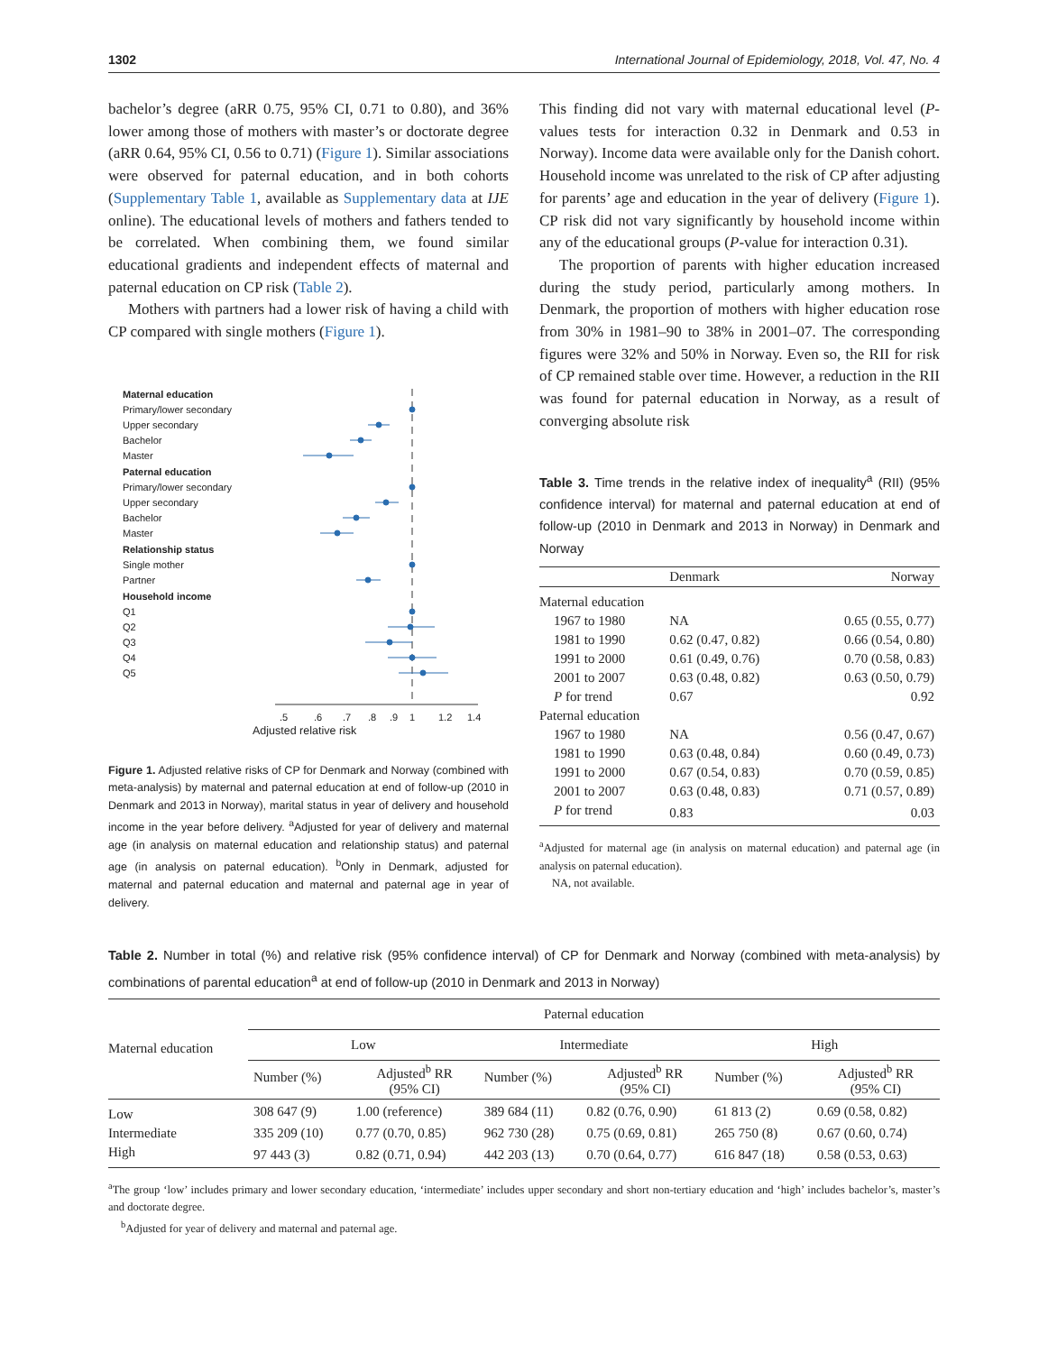1302 International Journal of Epidemiology, 2018, Vol. 47, No. 4
bachelor’s degree (aRR 0.75, 95% CI, 0.71 to 0.80), and 36% lower among those of mothers with master’s or doctorate degree (aRR 0.64, 95% CI, 0.56 to 0.71) (Figure 1). Similar associations were observed for paternal education, and in both cohorts (Supplementary Table 1, available as Supplementary data at IJE online). The educational levels of mothers and fathers tended to be correlated. When combining them, we found similar educational gradients and independent effects of maternal and paternal education on CP risk (Table 2).
Mothers with partners had a lower risk of having a child with CP compared with single mothers (Figure 1).
Maternal education
Primary/lower secondary
Upper secondary
Bachelor
Master
Paternal education
Primary/lower secondary
Upper secondary
Bachelor
Master
Relationship status
Single mother
Partner
Household income
Q1
Q2
Q3
Q4
Q5
.5
.6
.7
.8
.9
1
1.2
1.4
Adjusted relative risk
Figure 1. Adjusted relative risks of CP for Denmark and Norway (combined with meta-analysis) by maternal and paternal education at end of follow-up (2010 in Denmark and 2013 in Norway), marital status in year of delivery and household income in the year before delivery. <sup>a</sup>Adjusted for year of delivery and maternal age (in analysis on maternal education and relationship status) and paternal age (in analysis on paternal education). <sup>b</sup>Only in Denmark, adjusted for maternal and paternal education and maternal and paternal age in year of delivery.
This finding did not vary with maternal educational level (P-values tests for interaction 0.32 in Denmark and 0.53 in Norway). Income data were available only for the Danish cohort. Household income was unrelated to the risk of CP after adjusting for parents’ age and education in the year of delivery (Figure 1). CP risk did not vary significantly by household income within any of the educational groups (P-value for interaction 0.31).
The proportion of parents with higher education increased during the study period, particularly among mothers. In Denmark, the proportion of mothers with higher education rose from 30% in 1981–90 to 38% in 2001–07. The corresponding figures were 32% and 50% in Norway. Even so, the RII for risk of CP remained stable over time. However, a reduction in the RII was found for paternal education in Norway, as a result of converging absolute risk
Table 3. Time trends in the relative index of inequality<sup>a</sup> (RII) (95% confidence interval) for maternal and paternal education at end of follow-up (2010 in Denmark and 2013 in Norway) in Denmark and Norway
| | Denmark | Norway |
| --- | --- | --- |
| Maternal education | | |
| 1967 to 1980 | NA | 0.65 (0.55, 0.77) |
| 1981 to 1990 | 0.62 (0.47, 0.82) | 0.66 (0.54, 0.80) |
| 1991 to 2000 | 0.61 (0.49, 0.76) | 0.70 (0.58, 0.83) |
| 2001 to 2007 | 0.63 (0.48, 0.82) | 0.63 (0.50, 0.79) |
| P for trend | 0.67 | 0.92 |
| Paternal education | | |
| 1967 to 1980 | NA | 0.56 (0.47, 0.67) |
| 1981 to 1990 | 0.63 (0.48, 0.84) | 0.60 (0.49, 0.73) |
| 1991 to 2000 | 0.67 (0.54, 0.83) | 0.70 (0.59, 0.85) |
| 2001 to 2007 | 0.63 (0.48, 0.83) | 0.71 (0.57, 0.89) |
| P for trend | 0.83 | 0.03 |
<sup>a</sup> Adjusted for maternal age (in analysis on maternal education) and paternal age (in analysis on paternal education).
NA, not available.
Table 2. Number in total (%) and relative risk (95% confidence interval) of CP for Denmark and Norway (combined with meta-analysis) by combinations of parental education<sup>a</sup> at end of follow-up (2010 in Denmark and 2013 in Norway)
| Maternal education | Paternal education | | | | | |
| --- | --- | --- | --- | --- | --- | --- |
| | Low | | Intermediate | | High | |
| | Number (%) | Adjusted<sup>b</sup> RR (95% CI) | Number (%) | Adjusted<sup>b</sup> RR (95% CI) | Number (%) | Adjusted<sup>b</sup> RR (95% CI) |
| Low | 308 647 (9) | 1.00 (reference) | 389 684 (11) | 0.82 (0.76, 0.90) | 61 813 (2) | 0.69 (0.58, 0.82) |
| Intermediate | 335 209 (10) | 0.77 (0.70, 0.85) | 962 730 (28) | 0.75 (0.69, 0.81) | 265 750 (8) | 0.67 (0.60, 0.74) |
| High | 97 443 (3) | 0.82 (0.71, 0.94) | 442 203 (13) | 0.70 (0.64, 0.77) | 616 847 (18) | 0.58 (0.53, 0.63) |
<sup>a</sup> The group ‘low’ includes primary and lower secondary education, ‘intermediate’ includes upper secondary and short non-tertiary education and ‘high’ includes bachelor’s, master’s and doctorate degree.
<sup>b</sup> Adjusted for year of delivery and maternal and paternal age.